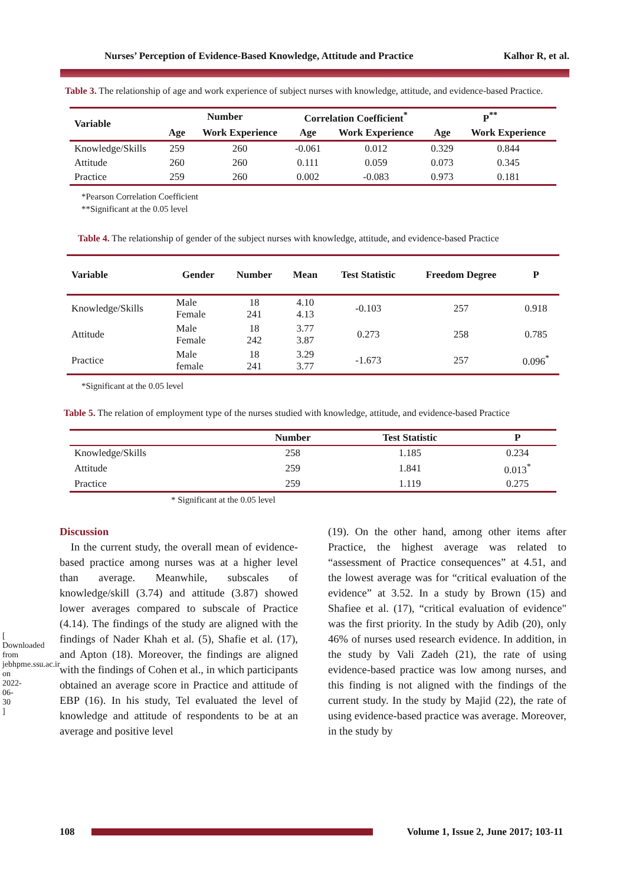[ Downloaded from jebhpme.ssu.ac.ir on 2022-06-30 ]
Nurses’ Perception of Evidence-Based Knowledge, Attitude and Practice Kalhor R, et al.
Table 3. The relationship of age and work experience of subject nurses with knowledge, attitude, and evidence-based Practice.
| Variable | Number | | Correlation Coefficient<sup>*</sup> | | P<sup>**</sup> | |
| --- | --- | --- | --- | --- | --- | --- |
| | Age | Work Experience | Age | Work Experience | Age | Work Experience |
| Knowledge/Skills | 259 | 260 | -0.061 | 0.012 | 0.329 | 0.844 |
| Attitude | 260 | 260 | 0.111 | 0.059 | 0.073 | 0.345 |
| Practice | 259 | 260 | 0.002 | -0.083 | 0.973 | 0.181 |
*Pearson Correlation Coefficient
**Significant at the 0.05 level
Table 4. The relationship of gender of the subject nurses with knowledge, attitude, and evidence-based Practice
| Variable | Gender | Number | Mean | Test Statistic | Freedom Degree | P |
| --- | --- | --- | --- | --- | --- | --- |
| Knowledge/Skills | Male Female | 18 241 | 4.10 4.13 | -0.103 | 257 | 0.918 |
| Attitude | Male Female | 18 242 | 3.77 3.87 | 0.273 | 258 | 0.785 |
| Practice | Male female | 18 241 | 3.29 3.77 | -1.673 | 257 | 0.096<sup>*</sup> |
*Significant at the 0.05 level
Table 5. The relation of employment type of the nurses studied with knowledge, attitude, and evidence-based Practice
| | Number | Test Statistic | P |
| --- | --- | --- | --- |
| Knowledge/Skills | 258 | 1.185 | 0.234 |
| Attitude | 259 | 1.841 | 0.013<sup>*</sup> |
| Practice | 259 | 1.119 | 0.275 |
* Significant at the 0.05 level
Discussion
In the current study, the overall mean of evidence-based practice among nurses was at a higher level than average. Meanwhile, subscales of knowledge/skill (3.74) and attitude (3.87) showed lower averages compared to subscale of Practice (4.14). The findings of the study are aligned with the findings of Nader Khah et al. (5), Shafie et al. (17), and Apton (18). Moreover, the findings are aligned with the findings of Cohen et al., in which participants obtained an average score in Practice and attitude of EBP (16). In his study, Tel evaluated the level of knowledge and attitude of respondents to be at an average and positive level
(19). On the other hand, among other items after Practice, the highest average was related to “assessment of Practice consequences” at 4.51, and the lowest average was for “critical evaluation of the evidence” at 3.52. In a study by Brown (15) and Shafiee et al. (17), “critical evaluation of evidence" was the first priority. In the study by Adib (20), only 46% of nurses used research evidence. In addition, in the study by Vali Zadeh (21), the rate of using evidence-based practice was low among nurses, and this finding is not aligned with the findings of the current study. In the study by Majid (22), the rate of using evidence-based practice was average. Moreover, in the study by
108 Volume 1, Issue 2, June 2017; 103-11